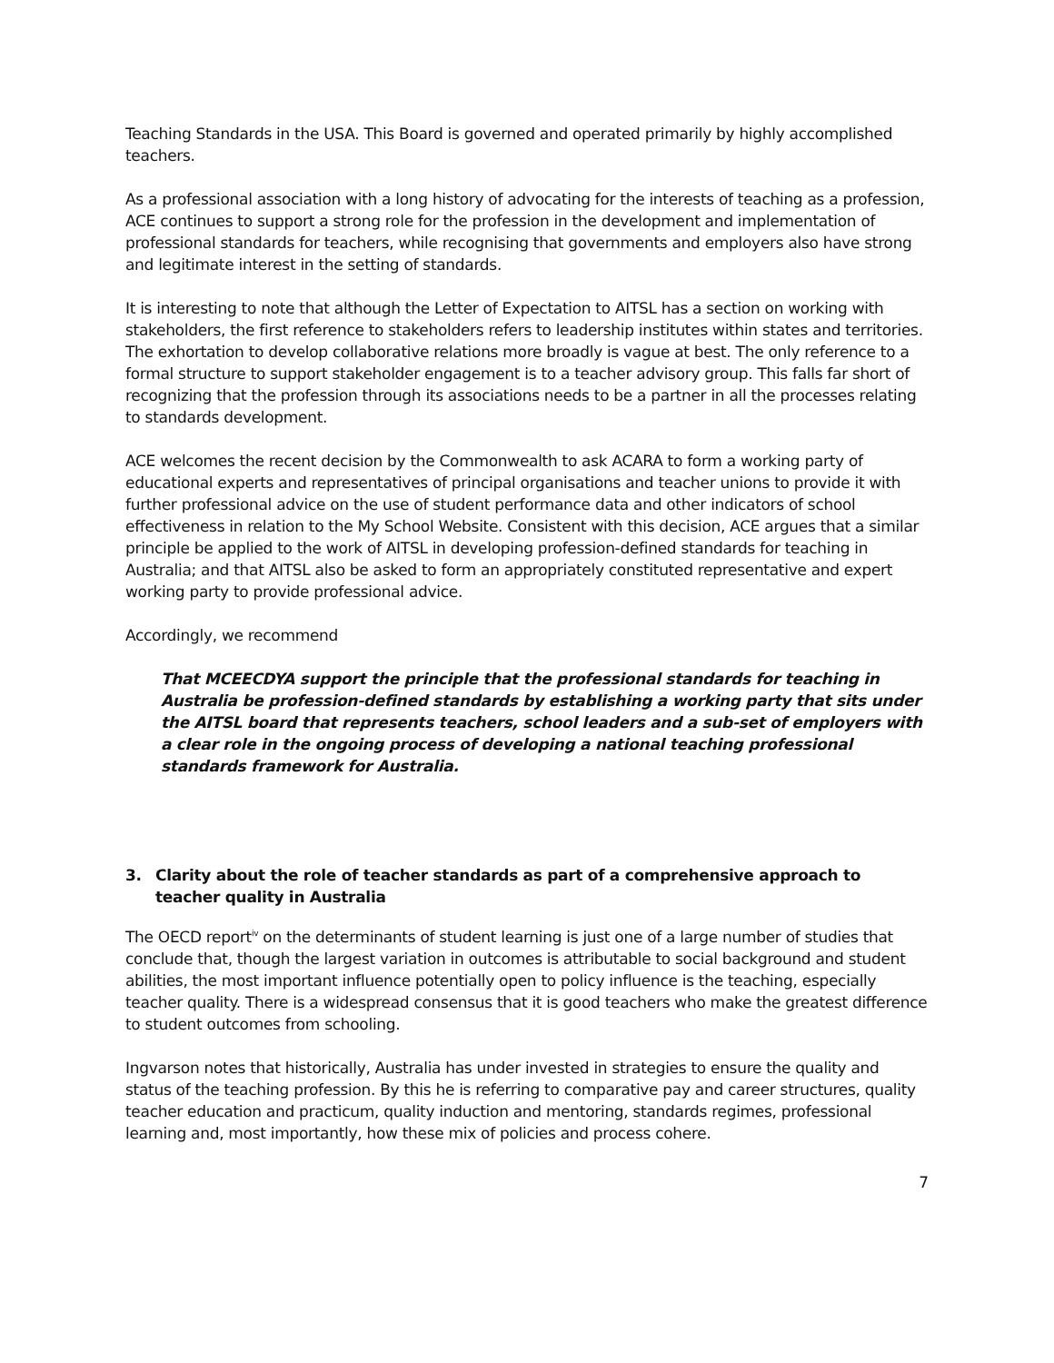Teaching Standards in the USA. This Board is governed and operated primarily by highly accomplished teachers.
As a professional association with a long history of advocating for the interests of teaching as a profession, ACE continues to support a strong role for the profession in the development and implementation of professional standards for teachers, while recognising that governments and employers also have strong and legitimate interest in the setting of standards.
It is interesting to note that although the Letter of Expectation to AITSL has a section on working with stakeholders, the first reference to stakeholders refers to leadership institutes within states and territories. The exhortation to develop collaborative relations more broadly is vague at best. The only reference to a formal structure to support stakeholder engagement is to a teacher advisory group. This falls far short of recognizing that the profession through its associations needs to be a partner in all the processes relating to standards development.
ACE welcomes the recent decision by the Commonwealth to ask ACARA to form a working party of educational experts and representatives of principal organisations and teacher unions to provide it with further professional advice on the use of student performance data and other indicators of school effectiveness in relation to the My School Website. Consistent with this decision, ACE argues that a similar principle be applied to the work of AITSL in developing profession-defined standards for teaching in Australia; and that AITSL also be asked to form an appropriately constituted representative and expert working party to provide professional advice.
Accordingly, we recommend
That MCEECDYA support the principle that the professional standards for teaching in Australia be profession-defined standards by establishing a working party that sits under the AITSL board that represents teachers, school leaders and a sub-set of employers with a clear role in the ongoing process of developing a national teaching professional standards framework for Australia.
3. Clarity about the role of teacher standards as part of a comprehensive approach to teacher quality in Australia
The OECD report<sup>iv</sup> on the determinants of student learning is just one of a large number of studies that conclude that, though the largest variation in outcomes is attributable to social background and student abilities, the most important influence potentially open to policy influence is the teaching, especially teacher quality. There is a widespread consensus that it is good teachers who make the greatest difference to student outcomes from schooling.
Ingvarson notes that historically, Australia has under invested in strategies to ensure the quality and status of the teaching profession. By this he is referring to comparative pay and career structures, quality teacher education and practicum, quality induction and mentoring, standards regimes, professional learning and, most importantly, how these mix of policies and process cohere.
7